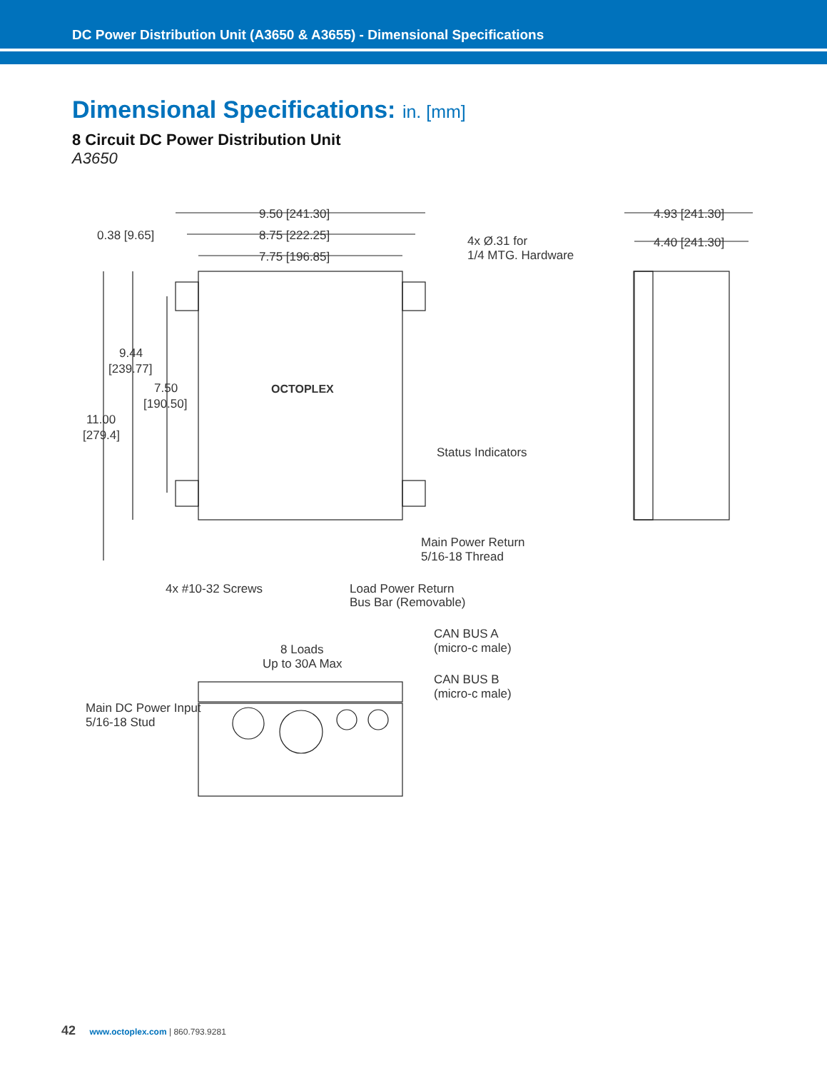DC Power Distribution Unit (A3650 & A3655) - Dimensional Specifications
Dimensional Specifications: in. [mm]
8 Circuit DC Power Distribution Unit
A3650
9.50 [241.30]
8.75 [222.25]
0.38 [9.65]
7.75 [196.85]
4x Ø.31 for
1/4 MTG. Hardware
4.93 [241.30]
4.40 [241.30]
9.44
[239.77]
7.50
[190.50]
11.00
[279.4]
OCTOPLEX
Status Indicators
Main Power Return
5/16-18 Thread
4x #10-32 Screws
Load Power Return
Bus Bar (Removable)
CAN BUS A
(micro-c male)
CAN BUS B
(micro-c male)
8 Loads
Up to 30A Max
Main DC Power Input
5/16-18 Stud
42 www.octoplex.com | 860.793.9281